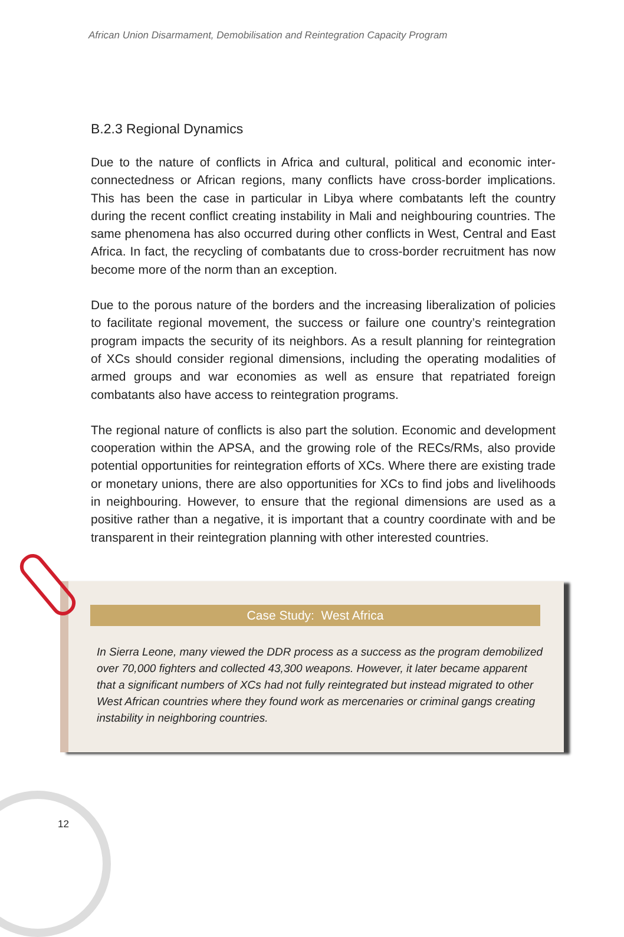African Union Disarmament, Demobilisation and Reintegration Capacity Program
B.2.3 Regional Dynamics
Due to the nature of conflicts in Africa and cultural, political and economic inter-connectedness or African regions, many conflicts have cross-border implications. This has been the case in particular in Libya where combatants left the country during the recent conflict creating instability in Mali and neighbouring countries. The same phenomena has also occurred during other conflicts in West, Central and East Africa. In fact, the recycling of combatants due to cross-border recruitment has now become more of the norm than an exception.
Due to the porous nature of the borders and the increasing liberalization of policies to facilitate regional movement, the success or failure one country’s reintegration program impacts the security of its neighbors. As a result planning for reintegration of XCs should consider regional dimensions, including the operating modalities of armed groups and war economies as well as ensure that repatriated foreign combatants also have access to reintegration programs.
The regional nature of conflicts is also part the solution. Economic and development cooperation within the APSA, and the growing role of the RECs/RMs, also provide potential opportunities for reintegration efforts of XCs. Where there are existing trade or monetary unions, there are also opportunities for XCs to find jobs and livelihoods in neighbouring. However, to ensure that the regional dimensions are used as a positive rather than a negative, it is important that a country coordinate with and be transparent in their reintegration planning with other interested countries.
Case Study: West Africa
In Sierra Leone, many viewed the DDR process as a success as the program demobilized over 70,000 fighters and collected 43,300 weapons. However, it later became apparent that a significant numbers of XCs had not fully reintegrated but instead migrated to other West African countries where they found work as mercenaries or criminal gangs creating instability in neighboring countries.
12